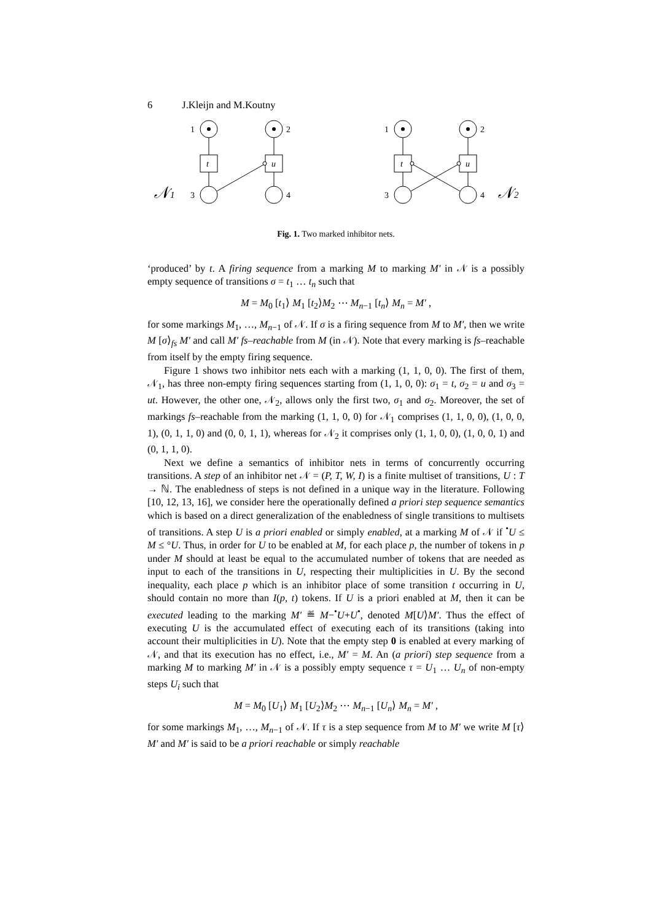6 J.Kleijn and M.Koutny
1
2
t
u
3
4
𝒩1
1
2
t
u
3
4
𝒩2
Fig. 1. Two marked inhibitor nets.
‘produced’ by t. A firing sequence from a marking M to marking M′ in 𝒩 is a possibly empty sequence of transitions σ = t<sub>1</sub> … t<sub>n</sub> such that
M = M<sub>0</sub> [t<sub>1</sub>⟩ M<sub>1</sub> [t<sub>2</sub>⟩M<sub>2</sub> ⋯ M<sub>n−1</sub> [t<sub>n</sub>⟩ M<sub>n</sub> = M′ ,
for some markings M<sub>1</sub>, …, M<sub>n−1</sub> of 𝒩. If σ is a firing sequence from M to M′, then we write M [σ⟩<sub>fs</sub> M′ and call M′ fs–reachable from M (in 𝒩). Note that every marking is fs–reachable from itself by the empty firing sequence.
Figure 1 shows two inhibitor nets each with a marking (1, 1, 0, 0). The first of them, 𝒩<sub>1</sub>, has three non-empty firing sequences starting from (1, 1, 0, 0): σ<sub>1</sub> = t, σ<sub>2</sub> = u and σ<sub>3</sub> = ut. However, the other one, 𝒩<sub>2</sub>, allows only the first two, σ<sub>1</sub> and σ<sub>2</sub>. Moreover, the set of markings fs–reachable from the marking (1, 1, 0, 0) for 𝒩<sub>1</sub> comprises (1, 1, 0, 0), (1, 0, 0, 1), (0, 1, 1, 0) and (0, 0, 1, 1), whereas for 𝒩<sub>2</sub> it comprises only (1, 1, 0, 0), (1, 0, 0, 1) and (0, 1, 1, 0).
Next we define a semantics of inhibitor nets in terms of concurrently occurring transitions. A step of an inhibitor net 𝒩 = (P, T, W, I) is a finite multiset of transitions, U : T → ℕ. The enabledness of steps is not defined in a unique way in the literature. Following [10, 12, 13, 16], we consider here the operationally defined a priori step sequence semantics which is based on a direct generalization of the enabledness of single transitions to multisets of transitions. A step U is a priori enabled or simply enabled, at a marking M of 𝒩 if <sup>•</sup>U ≤ M ≤ °U. Thus, in order for U to be enabled at M, for each place p, the number of tokens in p under M should at least be equal to the accumulated number of tokens that are needed as input to each of the transitions in U, respecting their multiplicities in U. By the second inequality, each place p which is an inhibitor place of some transition t occurring in U, should contain no more than I(p, t) tokens. If U is a priori enabled at M, then it can be executed leading to the marking M′ ≝ M−<sup>•</sup>U+U<sup>•</sup>, denoted M[U⟩M′. Thus the effect of executing U is the accumulated effect of executing each of its transitions (taking into account their multiplicities in U). Note that the empty step 0 is enabled at every marking of 𝒩, and that its execution has no effect, i.e., M′ = M. An (a priori) step sequence from a marking M to marking M′ in 𝒩 is a possibly empty sequence τ = U<sub>1</sub> … U<sub>n</sub> of non-empty steps U<sub>i</sub> such that
M = M<sub>0</sub> [U<sub>1</sub>⟩ M<sub>1</sub> [U<sub>2</sub>⟩M<sub>2</sub> ⋯ M<sub>n−1</sub> [U<sub>n</sub>⟩ M<sub>n</sub> = M′ ,
for some markings M<sub>1</sub>, …, M<sub>n−1</sub> of 𝒩. If τ is a step sequence from M to M′ we write M [τ⟩ M′ and M′ is said to be a priori reachable or simply reachable